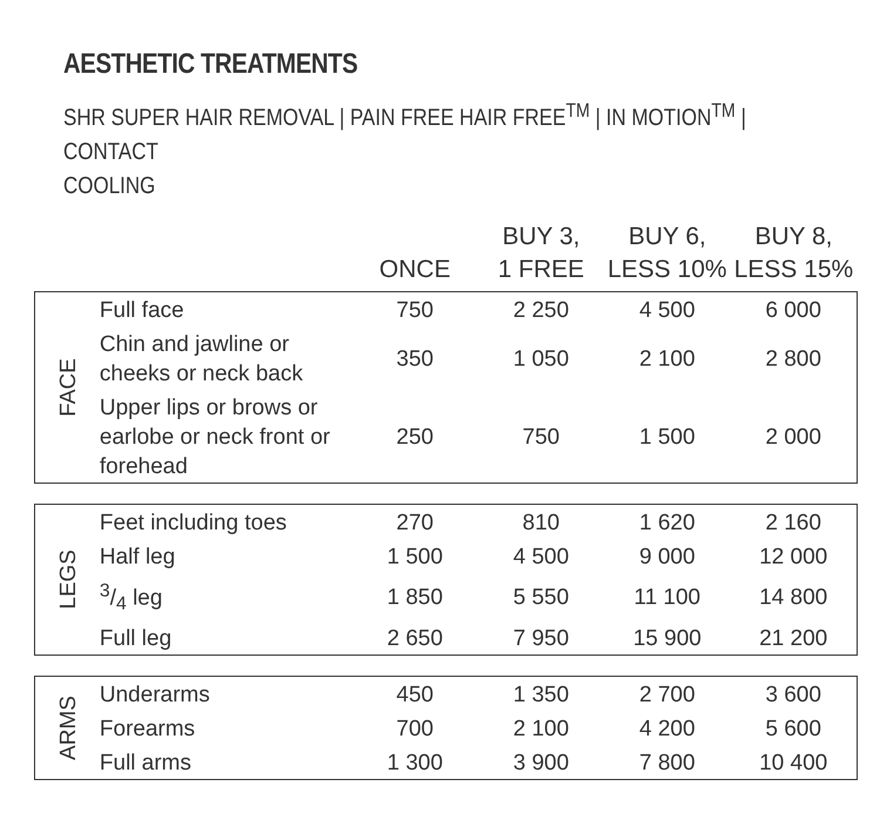AESTHETIC TREATMENTS
SHR SUPER HAIR REMOVAL | PAIN FREE HAIR FREE<sup>TM</sup> | IN MOTION<sup>TM</sup> | CONTACT
COOLING
| | | ONCE | BUY 3, 1 FREE | BUY 6, LESS 10% | BUY 8, LESS 15% |
| --- | --- | --- | --- | --- | --- |
| FACE | Full face | 750 | 2 250 | 4 500 | 6 000 |
| | Chin and jawline or cheeks or neck back | 350 | 1 050 | 2 100 | 2 800 |
| | Upper lips or brows or earlobe or neck front or forehead | 250 | 750 | 1 500 | 2 000 |
| LEGS | Feet including toes | 270 | 810 | 1 620 | 2 160 |
| | Half leg | 1 500 | 4 500 | 9 000 | 12 000 |
| | 3/4 leg | 1 850 | 5 550 | 11 100 | 14 800 |
| | Full leg | 2 650 | 7 950 | 15 900 | 21 200 |
| ARMS | Underarms | 450 | 1 350 | 2 700 | 3 600 |
| | Forearms | 700 | 2 100 | 4 200 | 5 600 |
| | Full arms | 1 300 | 3 900 | 7 800 | 10 400 |